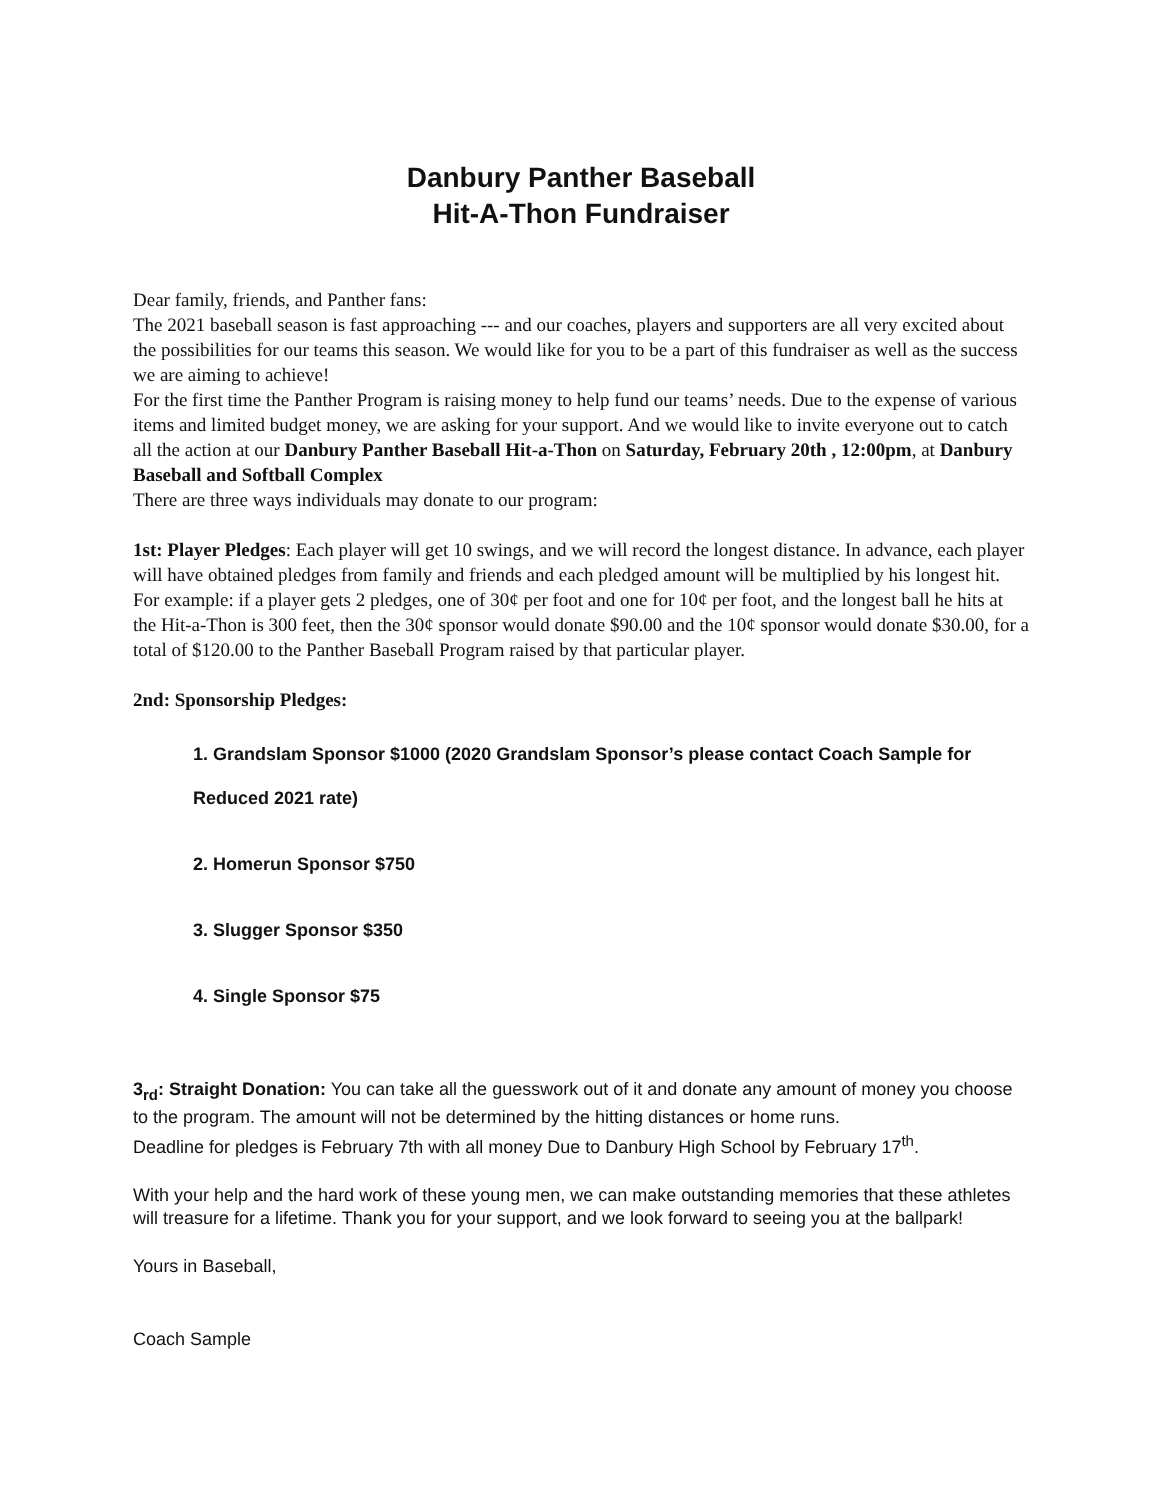Danbury Panther Baseball
Hit-A-Thon Fundraiser
Dear family, friends, and Panther fans:
The 2021 baseball season is fast approaching --- and our coaches, players and supporters are all very excited about the possibilities for our teams this season. We would like for you to be a part of this fundraiser as well as the success we are aiming to achieve!
For the first time the Panther Program is raising money to help fund our teams’ needs. Due to the expense of various items and limited budget money, we are asking for your support. And we would like to invite everyone out to catch all the action at our Danbury Panther Baseball Hit-a-Thon on Saturday, February 20th , 12:00pm, at Danbury Baseball and Softball Complex
There are three ways individuals may donate to our program:
1st: Player Pledges: Each player will get 10 swings, and we will record the longest distance. In advance, each player will have obtained pledges from family and friends and each pledged amount will be multiplied by his longest hit. For example: if a player gets 2 pledges, one of 30¢ per foot and one for 10¢ per foot, and the longest ball he hits at the Hit-a-Thon is 300 feet, then the 30¢ sponsor would donate $90.00 and the 10¢ sponsor would donate $30.00, for a total of $120.00 to the Panther Baseball Program raised by that particular player.
2nd: Sponsorship Pledges:
1. Grandslam Sponsor $1000 (2020 Grandslam Sponsor’s please contact Coach Sample for Reduced 2021 rate)
2. Homerun Sponsor $750
3. Slugger Sponsor $350
4. Single Sponsor $75
3<sub>rd</sub>: Straight Donation: You can take all the guesswork out of it and donate any amount of money you choose to the program. The amount will not be determined by the hitting distances or home runs.
Deadline for pledges is February 7th with all money Due to Danbury High School by February 17<sup>th</sup>.
With your help and the hard work of these young men, we can make outstanding memories that these athletes will treasure for a lifetime. Thank you for your support, and we look forward to seeing you at the ballpark!
Yours in Baseball,
Coach Sample